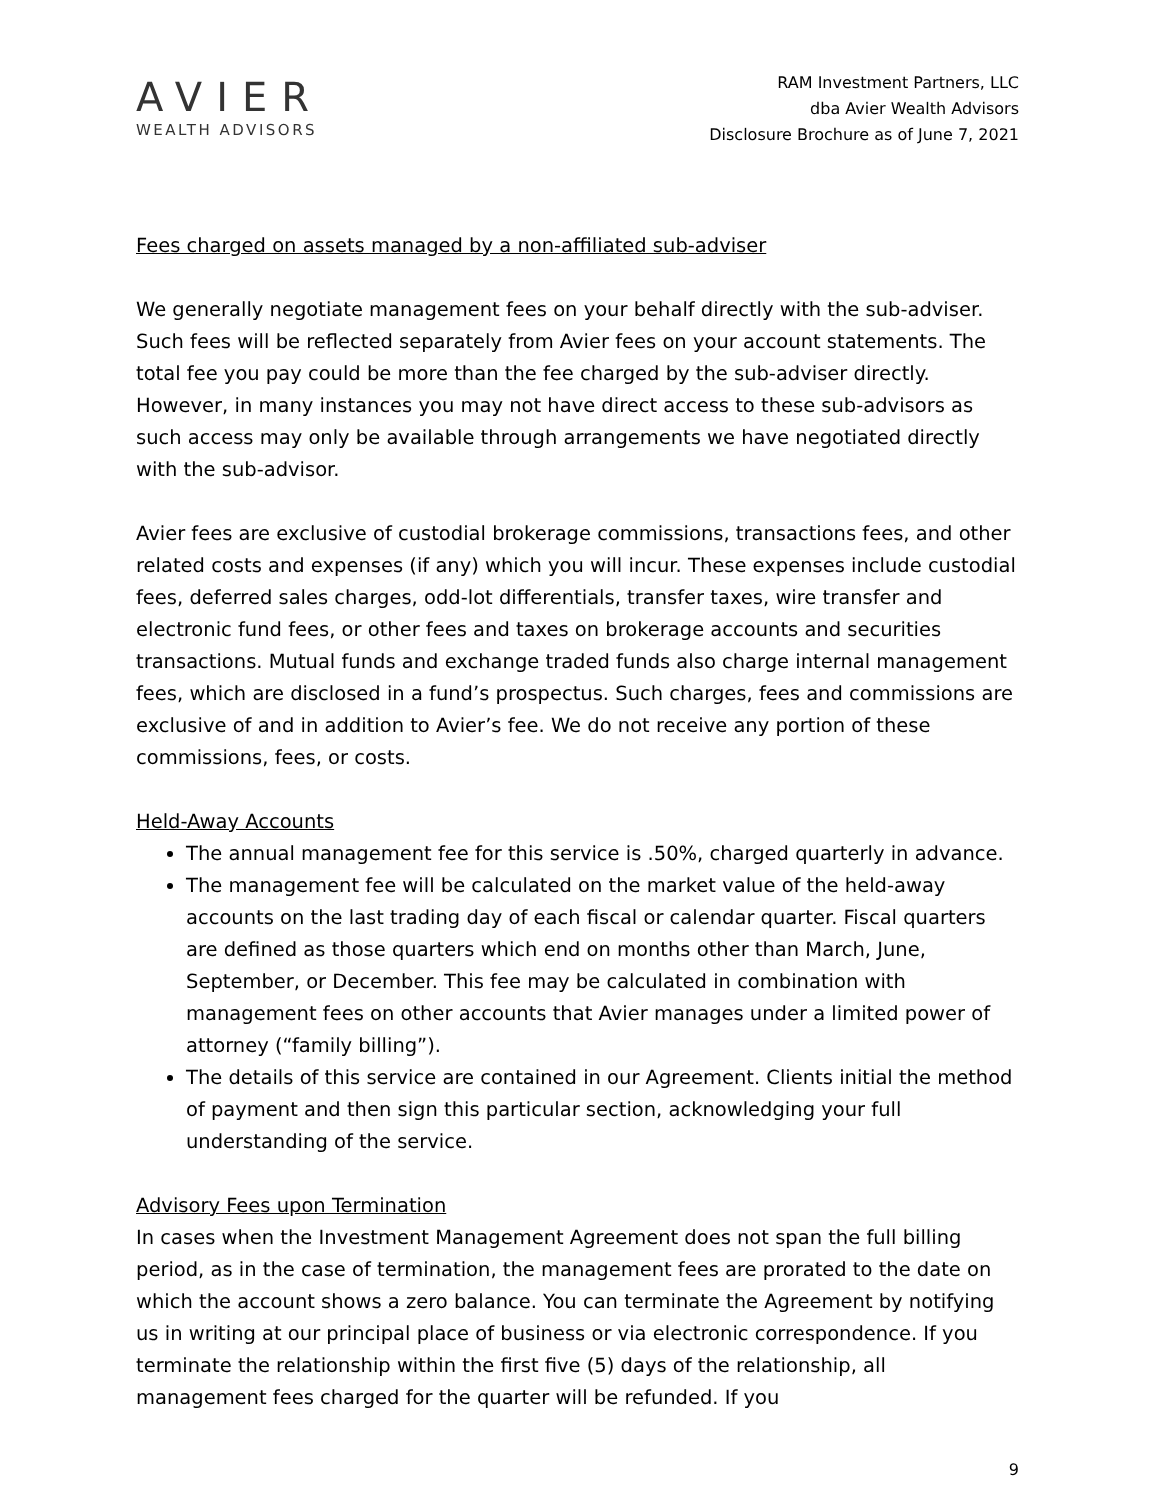AVIER
WEALTH ADVISORS
RAM Investment Partners, LLC
dba Avier Wealth Advisors
Disclosure Brochure as of June 7, 2021
Fees charged on assets managed by a non-affiliated sub-adviser
We generally negotiate management fees on your behalf directly with the sub-adviser. Such fees will be reflected separately from Avier fees on your account statements. The total fee you pay could be more than the fee charged by the sub-adviser directly. However, in many instances you may not have direct access to these sub-advisors as such access may only be available through arrangements we have negotiated directly with the sub-advisor.
Avier fees are exclusive of custodial brokerage commissions, transactions fees, and other related costs and expenses (if any) which you will incur. These expenses include custodial fees, deferred sales charges, odd-lot differentials, transfer taxes, wire transfer and electronic fund fees, or other fees and taxes on brokerage accounts and securities transactions. Mutual funds and exchange traded funds also charge internal management fees, which are disclosed in a fund’s prospectus. Such charges, fees and commissions are exclusive of and in addition to Avier’s fee. We do not receive any portion of these commissions, fees, or costs.
Held-Away Accounts
The annual management fee for this service is .50%, charged quarterly in advance.
The management fee will be calculated on the market value of the held-away accounts on the last trading day of each fiscal or calendar quarter. Fiscal quarters are defined as those quarters which end on months other than March, June, September, or December. This fee may be calculated in combination with management fees on other accounts that Avier manages under a limited power of attorney (“family billing”).
The details of this service are contained in our Agreement. Clients initial the method of payment and then sign this particular section, acknowledging your full understanding of the service.
Advisory Fees upon Termination
In cases when the Investment Management Agreement does not span the full billing period, as in the case of termination, the management fees are prorated to the date on which the account shows a zero balance. You can terminate the Agreement by notifying us in writing at our principal place of business or via electronic correspondence. If you terminate the relationship within the first five (5) days of the relationship, all management fees charged for the quarter will be refunded. If you
9